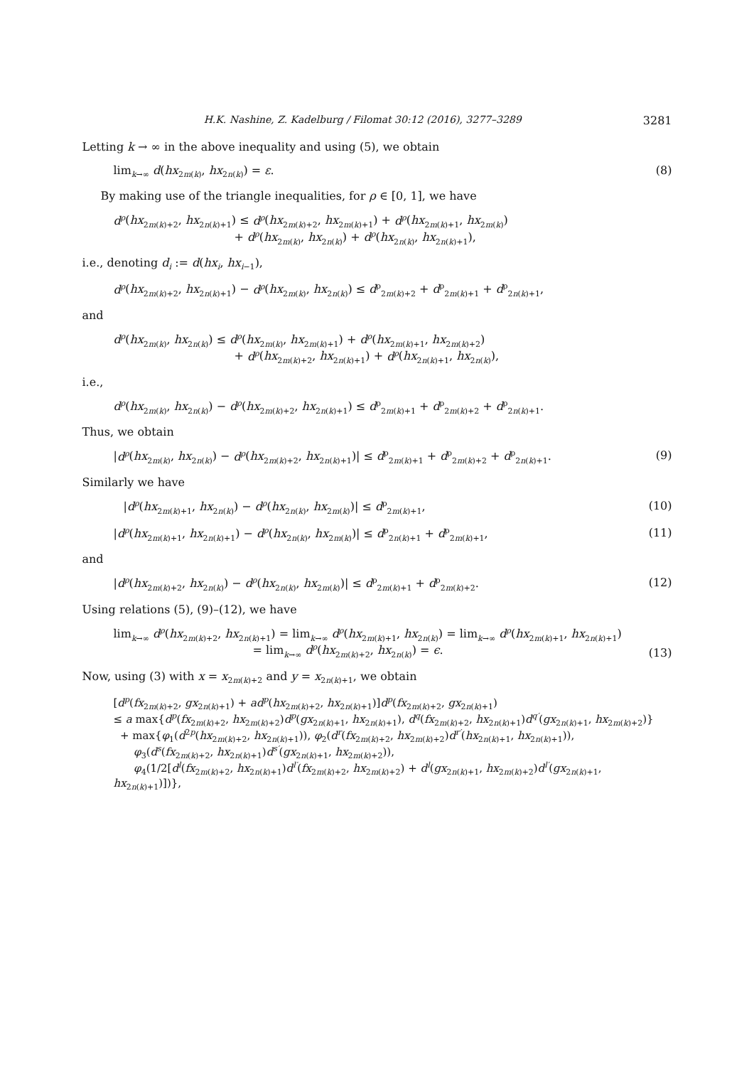H.K. Nashine, Z. Kadelburg / Filomat 30:12 (2016), 3277–3289 3281
Letting k → ∞ in the above inequality and using (5), we obtain
lim<sub>k→∞</sub> d(hx<sub>2m(k)</sub>, hx<sub>2n(k)</sub>) = ε. (8)
By making use of the triangle inequalities, for ρ ∈ [0, 1], we have
d<sup>ρ</sup>(hx<sub>2m(k)+2</sub>, hx<sub>2n(k)+1</sub>) ≤ d<sup>ρ</sup>(hx<sub>2m(k)+2</sub>, hx<sub>2m(k)+1</sub>) + d<sup>ρ</sup>(hx<sub>2m(k)+1</sub>, hx<sub>2m(k)</sub>)
+ d<sup>ρ</sup>(hx<sub>2m(k)</sub>, hx<sub>2n(k)</sub>) + d<sup>ρ</sup>(hx<sub>2n(k)</sub>, hx<sub>2n(k)+1</sub>),
i.e., denoting d<sub>i</sub> := d(hx<sub>i</sub>, hx<sub>i−1</sub>),
d<sup>ρ</sup>(hx<sub>2m(k)+2</sub>, hx<sub>2n(k)+1</sub>) − d<sup>ρ</sup>(hx<sub>2m(k)</sub>, hx<sub>2n(k)</sub>) ≤ d<sup>ρ</sup><sub>2m(k)+2</sub> + d<sup>ρ</sup><sub>2m(k)+1</sub> + d<sup>ρ</sup><sub>2n(k)+1</sub>,
and
d<sup>ρ</sup>(hx<sub>2m(k)</sub>, hx<sub>2n(k)</sub>) ≤ d<sup>ρ</sup>(hx<sub>2m(k)</sub>, hx<sub>2m(k)+1</sub>) + d<sup>ρ</sup>(hx<sub>2m(k)+1</sub>, hx<sub>2m(k)+2</sub>)
+ d<sup>ρ</sup>(hx<sub>2m(k)+2</sub>, hx<sub>2n(k)+1</sub>) + d<sup>ρ</sup>(hx<sub>2n(k)+1</sub>, hx<sub>2n(k)</sub>),
i.e.,
d<sup>ρ</sup>(hx<sub>2m(k)</sub>, hx<sub>2n(k)</sub>) − d<sup>ρ</sup>(hx<sub>2m(k)+2</sub>, hx<sub>2n(k)+1</sub>) ≤ d<sup>ρ</sup><sub>2m(k)+1</sub> + d<sup>ρ</sup><sub>2m(k)+2</sub> + d<sup>ρ</sup><sub>2n(k)+1</sub>.
Thus, we obtain
|d<sup>ρ</sup>(hx<sub>2m(k)</sub>, hx<sub>2n(k)</sub>) − d<sup>ρ</sup>(hx<sub>2m(k)+2</sub>, hx<sub>2n(k)+1</sub>)| ≤ d<sup>ρ</sup><sub>2m(k)+1</sub> + d<sup>ρ</sup><sub>2m(k)+2</sub> + d<sup>ρ</sup><sub>2n(k)+1</sub>. (9)
Similarly we have
|d<sup>ρ</sup>(hx<sub>2m(k)+1</sub>, hx<sub>2n(k)</sub>) − d<sup>ρ</sup>(hx<sub>2n(k)</sub>, hx<sub>2m(k)</sub>)| ≤ d<sup>ρ</sup><sub>2m(k)+1</sub>, (10)
|d<sup>ρ</sup>(hx<sub>2m(k)+1</sub>, hx<sub>2n(k)+1</sub>) − d<sup>ρ</sup>(hx<sub>2n(k)</sub>, hx<sub>2m(k)</sub>)| ≤ d<sup>ρ</sup><sub>2n(k)+1</sub> + d<sup>ρ</sup><sub>2m(k)+1</sub>, (11)
and
|d<sup>ρ</sup>(hx<sub>2m(k)+2</sub>, hx<sub>2n(k)</sub>) − d<sup>ρ</sup>(hx<sub>2n(k)</sub>, hx<sub>2m(k)</sub>)| ≤ d<sup>ρ</sup><sub>2m(k)+1</sub> + d<sup>ρ</sup><sub>2m(k)+2</sub>. (12)
Using relations (5), (9)–(12), we have
lim<sub>k→∞</sub> d<sup>ρ</sup>(hx<sub>2m(k)+2</sub>, hx<sub>2n(k)+1</sub>) = lim<sub>k→∞</sub> d<sup>ρ</sup>(hx<sub>2m(k)+1</sub>, hx<sub>2n(k)</sub>) = lim<sub>k→∞</sub> d<sup>ρ</sup>(hx<sub>2m(k)+1</sub>, hx<sub>2n(k)+1</sub>)
= lim<sub>k→∞</sub> d<sup>ρ</sup>(hx<sub>2m(k)+2</sub>, hx<sub>2n(k)</sub>) = ϵ. (13)
Now, using (3) with x = x<sub>2m(k)+2</sub> and y = x<sub>2n(k)+1</sub>, we obtain
[d<sup>p</sup>(fx<sub>2m(k)+2</sub>, gx<sub>2n(k)+1</sub>) + ad<sup>p</sup>(hx<sub>2m(k)+2</sub>, hx<sub>2n(k)+1</sub>)]d<sup>p</sup>(fx<sub>2m(k)+2</sub>, gx<sub>2n(k)+1</sub>)
≤ a max{d<sup>p</sup>(fx<sub>2m(k)+2</sub>, hx<sub>2m(k)+2</sub>)d<sup>p</sup>(gx<sub>2n(k)+1</sub>, hx<sub>2n(k)+1</sub>), d<sup>q</sup>(fx<sub>2m(k)+2</sub>, hx<sub>2n(k)+1</sub>)d<sup>q′</sup>(gx<sub>2n(k)+1</sub>, hx<sub>2m(k)+2</sub>)}
+ max{φ<sub>1</sub>(d<sup>2p</sup>(hx<sub>2m(k)+2</sub>, hx<sub>2n(k)+1</sub>)), φ<sub>2</sub>(d<sup>r</sup>(fx<sub>2m(k)+2</sub>, hx<sub>2m(k)+2</sub>)d<sup>r′</sup>(hx<sub>2n(k)+1</sub>, hx<sub>2n(k)+1</sub>)),
φ<sub>3</sub>(d<sup>s</sup>(fx<sub>2m(k)+2</sub>, hx<sub>2n(k)+1</sub>)d<sup>s′</sup>(gx<sub>2n(k)+1</sub>, hx<sub>2m(k)+2</sub>)),
φ<sub>4</sub>(1/2[d<sup>l</sup>(fx<sub>2m(k)+2</sub>, hx<sub>2n(k)+1</sub>)d<sup>l′</sup>(fx<sub>2m(k)+2</sub>, hx<sub>2m(k)+2</sub>) + d<sup>l</sup>(gx<sub>2n(k)+1</sub>, hx<sub>2m(k)+2</sub>)d<sup>l′</sup>(gx<sub>2n(k)+1</sub>, hx<sub>2n(k)+1</sub>)])},